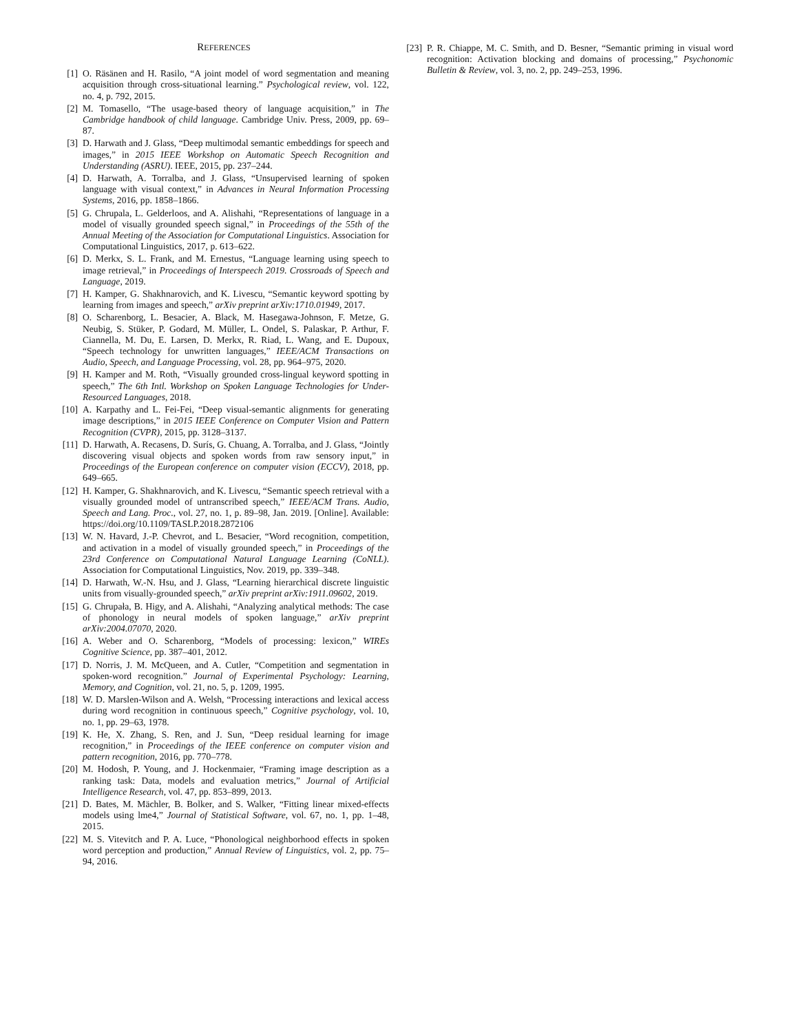REFERENCES
[1] O. Räsänen and H. Rasilo, “A joint model of word segmentation and meaning acquisition through cross-situational learning.” Psychological review, vol. 122, no. 4, p. 792, 2015.
[2] M. Tomasello, “The usage-based theory of language acquisition,” in The Cambridge handbook of child language. Cambridge Univ. Press, 2009, pp. 69–87.
[3] D. Harwath and J. Glass, “Deep multimodal semantic embeddings for speech and images,” in 2015 IEEE Workshop on Automatic Speech Recognition and Understanding (ASRU). IEEE, 2015, pp. 237–244.
[4] D. Harwath, A. Torralba, and J. Glass, “Unsupervised learning of spoken language with visual context,” in Advances in Neural Information Processing Systems, 2016, pp. 1858–1866.
[5] G. Chrupala, L. Gelderloos, and A. Alishahi, “Representations of language in a model of visually grounded speech signal,” in Proceedings of the 55th of the Annual Meeting of the Association for Computational Linguistics. Association for Computational Linguistics, 2017, p. 613–622.
[6] D. Merkx, S. L. Frank, and M. Ernestus, “Language learning using speech to image retrieval,” in Proceedings of Interspeech 2019. Crossroads of Speech and Language, 2019.
[7] H. Kamper, G. Shakhnarovich, and K. Livescu, “Semantic keyword spotting by learning from images and speech,” arXiv preprint arXiv:1710.01949, 2017.
[8] O. Scharenborg, L. Besacier, A. Black, M. Hasegawa-Johnson, F. Metze, G. Neubig, S. Stüker, P. Godard, M. Müller, L. Ondel, S. Palaskar, P. Arthur, F. Ciannella, M. Du, E. Larsen, D. Merkx, R. Riad, L. Wang, and E. Dupoux, “Speech technology for unwritten languages,” IEEE/ACM Transactions on Audio, Speech, and Language Processing, vol. 28, pp. 964–975, 2020.
[9] H. Kamper and M. Roth, “Visually grounded cross-lingual keyword spotting in speech,” The 6th Intl. Workshop on Spoken Language Technologies for Under-Resourced Languages, 2018.
[10] A. Karpathy and L. Fei-Fei, “Deep visual-semantic alignments for generating image descriptions,” in 2015 IEEE Conference on Computer Vision and Pattern Recognition (CVPR), 2015, pp. 3128–3137.
[11] D. Harwath, A. Recasens, D. Surís, G. Chuang, A. Torralba, and J. Glass, “Jointly discovering visual objects and spoken words from raw sensory input,” in Proceedings of the European conference on computer vision (ECCV), 2018, pp. 649–665.
[12] H. Kamper, G. Shakhnarovich, and K. Livescu, “Semantic speech retrieval with a visually grounded model of untranscribed speech,” IEEE/ACM Trans. Audio, Speech and Lang. Proc., vol. 27, no. 1, p. 89–98, Jan. 2019. [Online]. Available: https://doi.org/10.1109/TASLP.2018.2872106
[13] W. N. Havard, J.-P. Chevrot, and L. Besacier, “Word recognition, competition, and activation in a model of visually grounded speech,” in Proceedings of the 23rd Conference on Computational Natural Language Learning (CoNLL). Association for Computational Linguistics, Nov. 2019, pp. 339–348.
[14] D. Harwath, W.-N. Hsu, and J. Glass, “Learning hierarchical discrete linguistic units from visually-grounded speech,” arXiv preprint arXiv:1911.09602, 2019.
[15] G. Chrupała, B. Higy, and A. Alishahi, “Analyzing analytical methods: The case of phonology in neural models of spoken language,” arXiv preprint arXiv:2004.07070, 2020.
[16] A. Weber and O. Scharenborg, “Models of processing: lexicon,” WIREs Cognitive Science, pp. 387–401, 2012.
[17] D. Norris, J. M. McQueen, and A. Cutler, “Competition and segmentation in spoken-word recognition.” Journal of Experimental Psychology: Learning, Memory, and Cognition, vol. 21, no. 5, p. 1209, 1995.
[18] W. D. Marslen-Wilson and A. Welsh, “Processing interactions and lexical access during word recognition in continuous speech,” Cognitive psychology, vol. 10, no. 1, pp. 29–63, 1978.
[19] K. He, X. Zhang, S. Ren, and J. Sun, “Deep residual learning for image recognition,” in Proceedings of the IEEE conference on computer vision and pattern recognition, 2016, pp. 770–778.
[20] M. Hodosh, P. Young, and J. Hockenmaier, “Framing image description as a ranking task: Data, models and evaluation metrics,” Journal of Artificial Intelligence Research, vol. 47, pp. 853–899, 2013.
[21] D. Bates, M. Mächler, B. Bolker, and S. Walker, “Fitting linear mixed-effects models using lme4,” Journal of Statistical Software, vol. 67, no. 1, pp. 1–48, 2015.
[22] M. S. Vitevitch and P. A. Luce, “Phonological neighborhood effects in spoken word perception and production,” Annual Review of Linguistics, vol. 2, pp. 75–94, 2016.
[23] P. R. Chiappe, M. C. Smith, and D. Besner, “Semantic priming in visual word recognition: Activation blocking and domains of processing,” Psychonomic Bulletin & Review, vol. 3, no. 2, pp. 249–253, 1996.